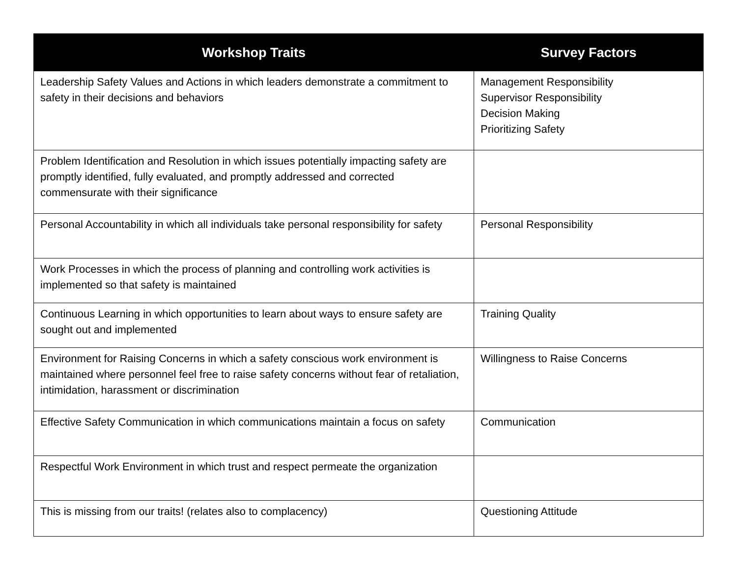| Workshop Traits | Survey Factors |
| --- | --- |
| Leadership Safety Values and Actions in which leaders demonstrate a commitment to safety in their decisions and behaviors | Management Responsibility Supervisor Responsibility Decision Making Prioritizing Safety |
| Problem Identification and Resolution in which issues potentially impacting safety are promptly identified, fully evaluated, and promptly addressed and corrected commensurate with their significance | |
| Personal Accountability in which all individuals take personal responsibility for safety | Personal Responsibility |
| Work Processes in which the process of planning and controlling work activities is implemented so that safety is maintained | |
| Continuous Learning in which opportunities to learn about ways to ensure safety are sought out and implemented | Training Quality |
| Environment for Raising Concerns in which a safety conscious work environment is maintained where personnel feel free to raise safety concerns without fear of retaliation, intimidation, harassment or discrimination | Willingness to Raise Concerns |
| Effective Safety Communication in which communications maintain a focus on safety | Communication |
| Respectful Work Environment in which trust and respect permeate the organization | |
| This is missing from our traits! (relates also to complacency) | Questioning Attitude |